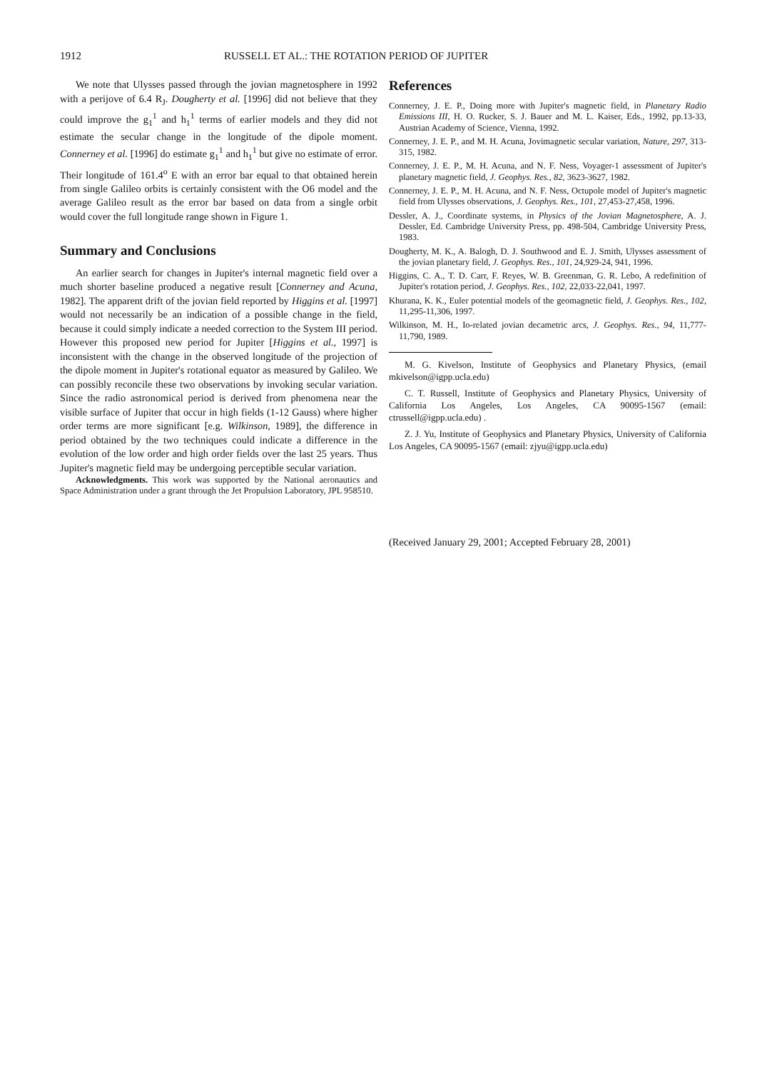1912 RUSSELL ET AL.: THE ROTATION PERIOD OF JUPITER
We note that Ulysses passed through the jovian magnetosphere in 1992 with a perijove of 6.4 R<sub>J</sub>. Dougherty et al. [1996] did not believe that they could improve the g<sub>1</sub><sup>1</sup> and h<sub>1</sub><sup>1</sup> terms of earlier models and they did not estimate the secular change in the longitude of the dipole moment. Connerney et al. [1996] do estimate g<sub>1</sub><sup>1</sup> and h<sub>1</sub><sup>1</sup> but give no estimate of error. Their longitude of 161.4<sup>o</sup> E with an error bar equal to that obtained herein from single Galileo orbits is certainly consistent with the O6 model and the average Galileo result as the error bar based on data from a single orbit would cover the full longitude range shown in Figure 1.
Summary and Conclusions
An earlier search for changes in Jupiter's internal magnetic field over a much shorter baseline produced a negative result [Connerney and Acuna, 1982]. The apparent drift of the jovian field reported by Higgins et al. [1997] would not necessarily be an indication of a possible change in the field, because it could simply indicate a needed correction to the System III period. However this proposed new period for Jupiter [Higgins et al., 1997] is inconsistent with the change in the observed longitude of the projection of the dipole moment in Jupiter's rotational equator as measured by Galileo. We can possibly reconcile these two observations by invoking secular variation. Since the radio astronomical period is derived from phenomena near the visible surface of Jupiter that occur in high fields (1-12 Gauss) where higher order terms are more significant [e.g. Wilkinson, 1989], the difference in period obtained by the two techniques could indicate a difference in the evolution of the low order and high order fields over the last 25 years. Thus Jupiter's magnetic field may be undergoing perceptible secular variation.
Acknowledgments. This work was supported by the National aeronautics and Space Administration under a grant through the Jet Propulsion Laboratory, JPL 958510.
References
Connerney, J. E. P., Doing more with Jupiter's magnetic field, in Planetary Radio Emissions III, H. O. Rucker, S. J. Bauer and M. L. Kaiser, Eds., 1992, pp.13-33, Austrian Academy of Science, Vienna, 1992.
Connerney, J. E. P., and M. H. Acuna, Jovimagnetic secular variation, Nature, 297, 313-315, 1982.
Connerney, J. E. P., M. H. Acuna, and N. F. Ness, Voyager-1 assessment of Jupiter's planetary magnetic field, J. Geophys. Res., 82, 3623-3627, 1982.
Connerney, J. E. P., M. H. Acuna, and N. F. Ness, Octupole model of Jupiter's magnetic field from Ulysses observations, J. Geophys. Res., 101, 27,453-27,458, 1996.
Dessler, A. J., Coordinate systems, in Physics of the Jovian Magnetosphere, A. J. Dessler, Ed. Cambridge University Press, pp. 498-504, Cambridge University Press, 1983.
Dougherty, M. K., A. Balogh, D. J. Southwood and E. J. Smith, Ulysses assessment of the jovian planetary field, J. Geophys. Res., 101, 24,929-24, 941, 1996.
Higgins, C. A., T. D. Carr, F. Reyes, W. B. Greenman, G. R. Lebo, A redefinition of Jupiter's rotation period, J. Geophys. Res., 102, 22,033-22,041, 1997.
Khurana, K. K., Euler potential models of the geomagnetic field, J. Geophys. Res., 102, 11,295-11,306, 1997.
Wilkinson, M. H., Io-related jovian decametric arcs, J. Geophys. Res., 94, 11,777-11,790, 1989.
M. G. Kivelson, Institute of Geophysics and Planetary Physics, (email mkivelson@igpp.ucla.edu)
C. T. Russell, Institute of Geophysics and Planetary Physics, University of California Los Angeles, Los Angeles, CA 90095-1567 (email: ctrussell@igpp.ucla.edu) .
Z. J. Yu, Institute of Geophysics and Planetary Physics, University of California Los Angeles, CA 90095-1567 (email: zjyu@igpp.ucla.edu)
(Received January 29, 2001; Accepted February 28, 2001)